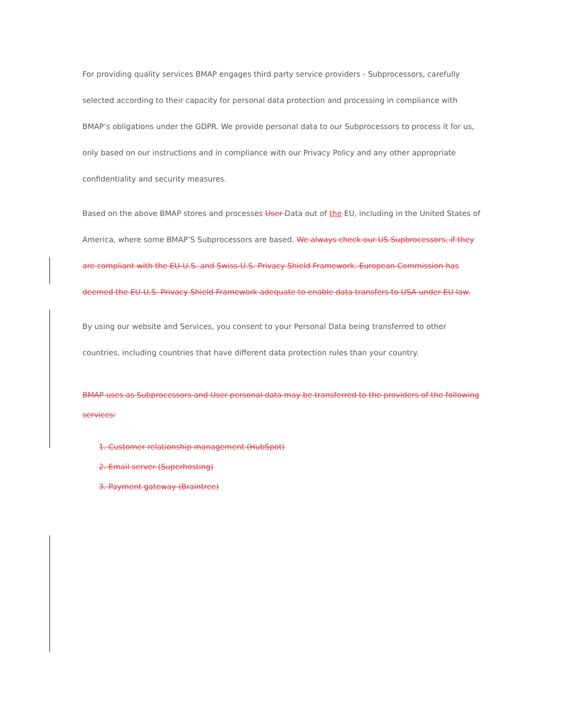For providing quality services BMAP engages third party service providers - Subprocessors, carefully selected according to their capacity for personal data protection and processing in compliance with BMAP’s obligations under the GDPR. We provide personal data to our Subprocessors to process it for us, only based on our instructions and in compliance with our Privacy Policy and any other appropriate confidentiality and security measures.
Based on the above BMAP stores and processes User Data out of the EU, including in the United States of America, where some BMAP’S Subprocessors are based. We always check our US Supbrocessors, if they are compliant with the EU-U.S. and Swiss-U.S. Privacy Shield Framework. European Commission has deemed the EU-U.S. Privacy Shield Framework adequate to enable data transfers to USA under EU law.
By using our website and Services, you consent to your Personal Data being transferred to other countries, including countries that have different data protection rules than your country.
BMAP uses as Subprocessors and User personal data may be transferred to the providers of the following services:
1. Customer relationship management (HubSpot)
2. Email server (Superhosting)
3. Payment gateway (Braintree)